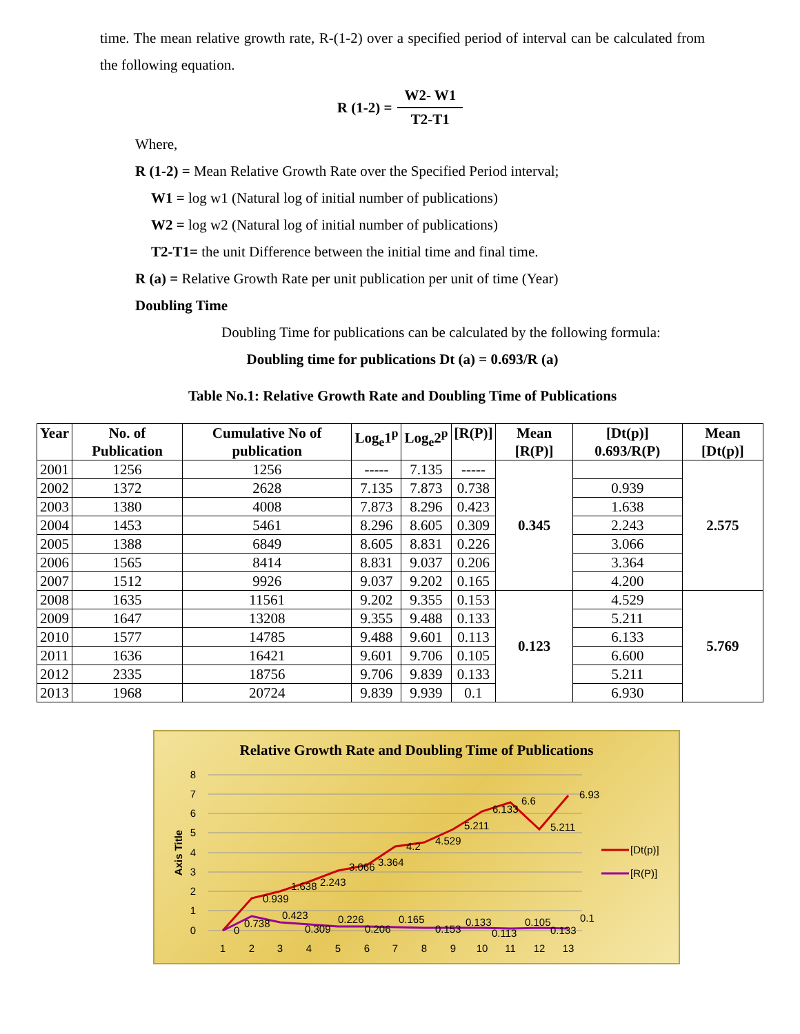time. The mean relative growth rate, R-(1-2) over a specified period of interval can be calculated from the following equation.
R (1-2) =
W2- W1
T2-T1
Where,
R (1-2) = Mean Relative Growth Rate over the Specified Period interval;
W1 = log w1 (Natural log of initial number of publications)
W2 = log w2 (Natural log of initial number of publications)
T2-T1= the unit Difference between the initial time and final time.
R (a) = Relative Growth Rate per unit publication per unit of time (Year)
Doubling Time
Doubling Time for publications can be calculated by the following formula:
Doubling time for publications Dt (a) = 0.693/R (a)
Table No.1: Relative Growth Rate and Doubling Time of Publications
| Year | No. of Publication | Cumulative No of publication | Log<sub>e</sub>1<sup>p</sup> | Log<sub>e</sub>2<sup>p</sup> | [R(P)] | Mean [R(P)] | [Dt(p)] 0.693/R(P) | Mean [Dt(p)] |
| --- | --- | --- | --- | --- | --- | --- | --- | --- |
| 2001 | 1256 | 1256 | ----- | 7.135 | ----- | 0.345 | | 2.575 |
| 2002 | 1372 | 2628 | 7.135 | 7.873 | 0.738 | | 0.939 | |
| 2003 | 1380 | 4008 | 7.873 | 8.296 | 0.423 | | 1.638 | |
| 2004 | 1453 | 5461 | 8.296 | 8.605 | 0.309 | | 2.243 | |
| 2005 | 1388 | 6849 | 8.605 | 8.831 | 0.226 | | 3.066 | |
| 2006 | 1565 | 8414 | 8.831 | 9.037 | 0.206 | | 3.364 | |
| 2007 | 1512 | 9926 | 9.037 | 9.202 | 0.165 | | 4.200 | |
| 2008 | 1635 | 11561 | 9.202 | 9.355 | 0.153 | 0.123 | 4.529 | 5.769 |
| 2009 | 1647 | 13208 | 9.355 | 9.488 | 0.133 | | 5.211 | |
| 2010 | 1577 | 14785 | 9.488 | 9.601 | 0.113 | | 6.133 | |
| 2011 | 1636 | 16421 | 9.601 | 9.706 | 0.105 | | 6.600 | |
| 2012 | 2335 | 18756 | 9.706 | 9.839 | 0.133 | | 5.211 | |
| 2013 | 1968 | 20724 | 9.839 | 9.939 | 0.1 | | 6.930 | |
Relative Growth Rate and Doubling Time of Publications
8
7
6
5
4
3
2
1
0
Axis Title
1
2
3
4
5
6
7
8
9
10
11
12
13
0.939
1.638
2.243
3.066
3.364
4.2
4.529
5.211
6.133
6.6
5.211
6.93
0
0.738
0.423
0.309
0.226
0.206
0.165
0.153
0.133
0.113
0.105
0.133
0.1
[Dt(p)]
[R(P)]